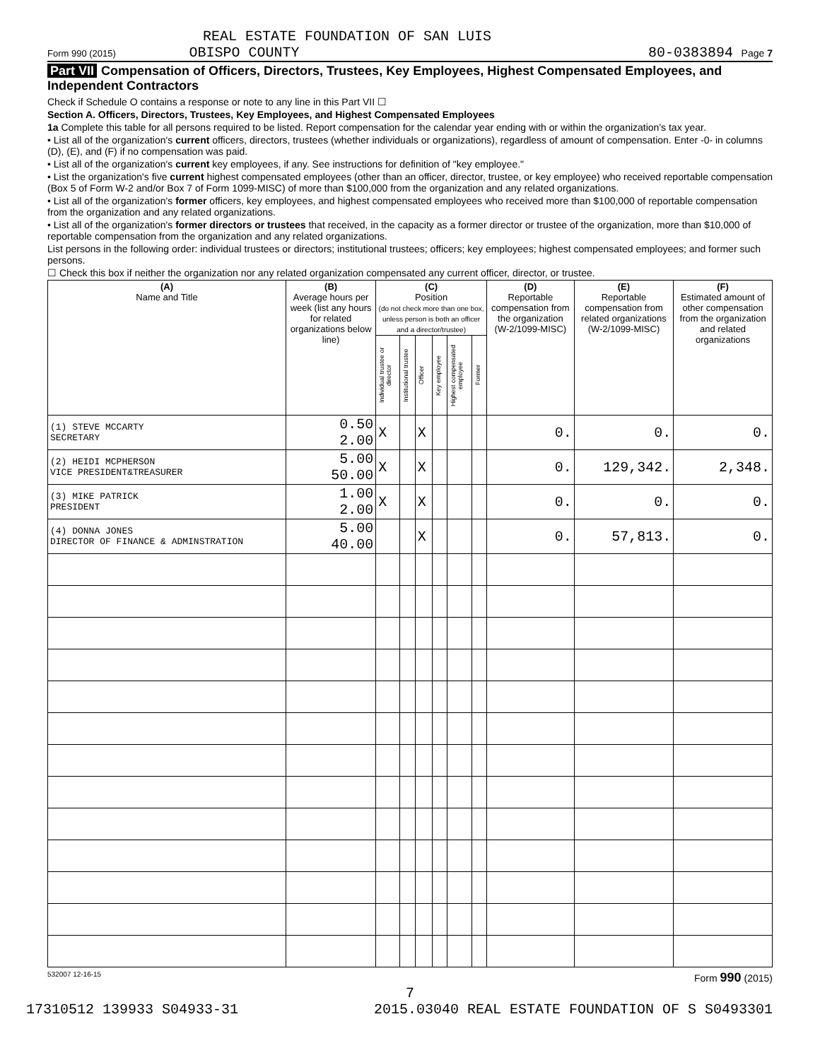REAL ESTATE FOUNDATION OF SAN LUIS
Form 990 (2015) OBISPO COUNTY 80-0383894 Page 7
Part VII Compensation of Officers, Directors, Trustees, Key Employees, Highest Compensated Employees, and Independent Contractors
Check if Schedule O contains a response or note to any line in this Part VII ☐
Section A. Officers, Directors, Trustees, Key Employees, and Highest Compensated Employees
1a Complete this table for all persons required to be listed. Report compensation for the calendar year ending with or within the organization's tax year.
• List all of the organization's current officers, directors, trustees (whether individuals or organizations), regardless of amount of compensation. Enter -0- in columns (D), (E), and (F) if no compensation was paid.
• List all of the organization's current key employees, if any. See instructions for definition of "key employee."
• List the organization's five current highest compensated employees (other than an officer, director, trustee, or key employee) who received reportable compensation (Box 5 of Form W-2 and/or Box 7 of Form 1099-MISC) of more than $100,000 from the organization and any related organizations.
• List all of the organization's former officers, key employees, and highest compensated employees who received more than $100,000 of reportable compensation from the organization and any related organizations.
• List all of the organization's former directors or trustees that received, in the capacity as a former director or trustee of the organization, more than $10,000 of reportable compensation from the organization and any related organizations.
List persons in the following order: individual trustees or directors; institutional trustees; officers; key employees; highest compensated employees; and former such persons.
☐ Check this box if neither the organization nor any related organization compensated any current officer, director, or trustee.
| (A) Name and Title | (B) Average hours per week (list any hours for related organizations below line) | (C) Position (do not check more than one box, unless person is both an officer and a director/trustee) | | | | | | (D) Reportable compensation from the organization (W-2/1099-MISC) | (E) Reportable compensation from related organizations (W-2/1099-MISC) | (F) Estimated amount of other compensation from the organization and related organizations |
| --- | --- | --- | --- | --- | --- | --- | --- | --- | --- | --- |
| | | Individual trustee or director | Institutional trustee | Officer | Key employee | Highest compensated employee | Former | | | |
| (1) STEVE MCCARTY SECRETARY | 0.50 2.00 | X | | X | | | | 0. | 0. | 0. |
| (2) HEIDI MCPHERSON VICE PRESIDENT&TREASURER | 5.00 50.00 | X | | X | | | | 0. | 129,342. | 2,348. |
| (3) MIKE PATRICK PRESIDENT | 1.00 2.00 | X | | X | | | | 0. | 0. | 0. |
| (4) DONNA JONES DIRECTOR OF FINANCE & ADMINSTRATION | 5.00 40.00 | | | X | | | | 0. | 57,813. | 0. |
532007 12-16-15 Form 990 (2015)
7
17310512 139933 S04933-31 2015.03040 REAL ESTATE FOUNDATION OF S S0493301